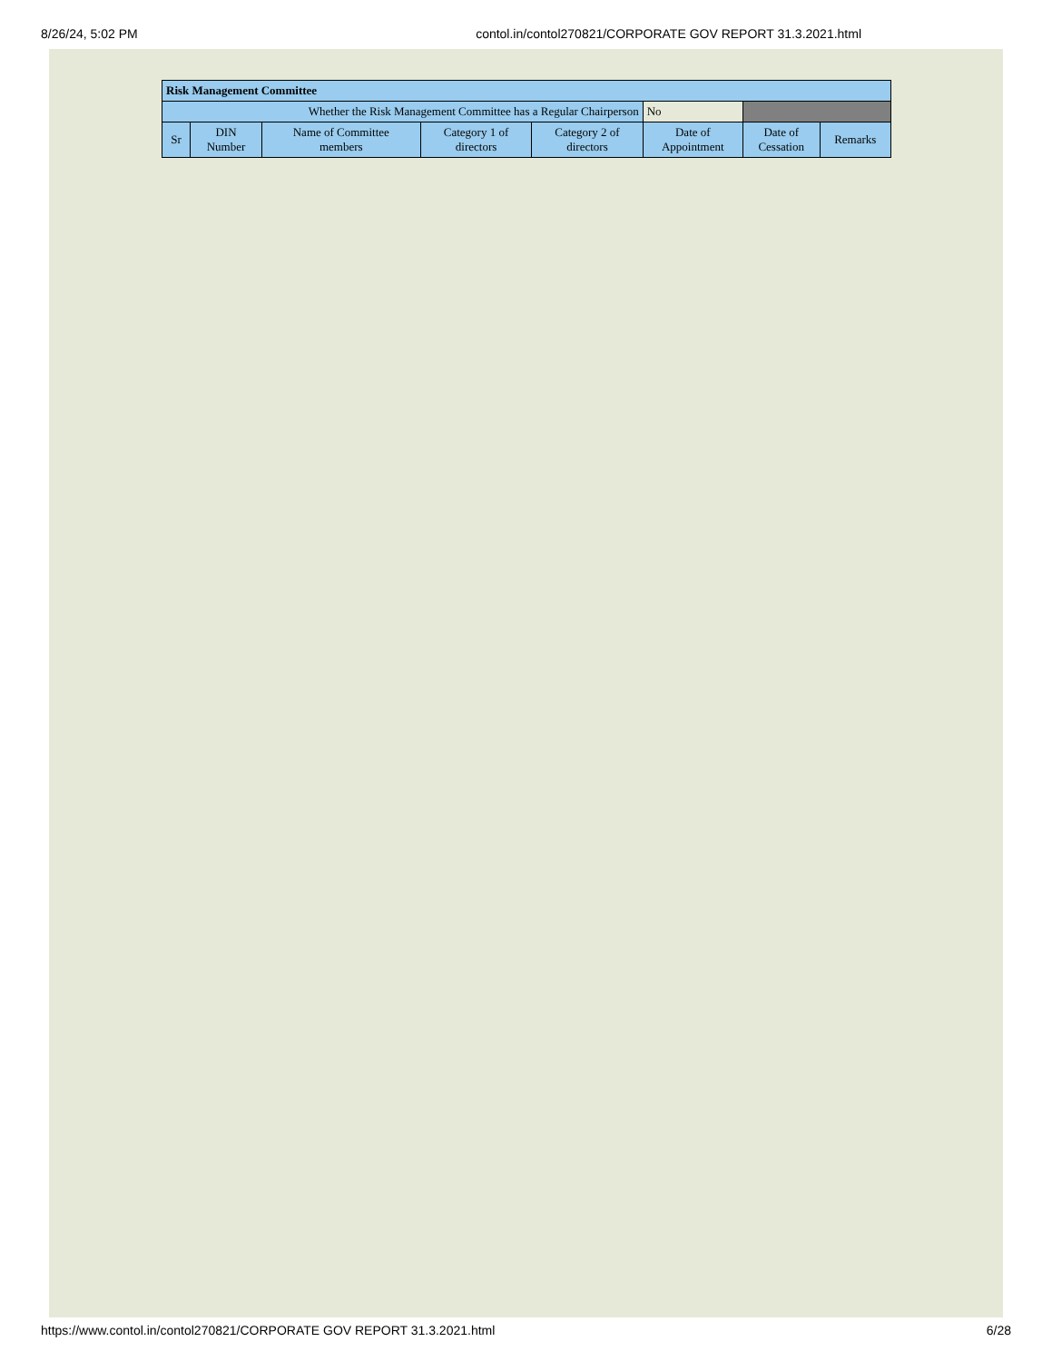8/26/24, 5:02 PM contol.in/contol270821/CORPORATE GOV REPORT 31.3.2021.html
| Risk Management Committee | | | | | | | |
| --- | --- | --- | --- | --- | --- | --- | --- |
| Whether the Risk Management Committee has a Regular Chairperson | | | | | No | | |
| Sr | DIN Number | Name of Committee members | Category 1 of directors | Category 2 of directors | Date of Appointment | Date of Cessation | Remarks |
https://www.contol.in/contol270821/CORPORATE GOV REPORT 31.3.2021.html 6/28